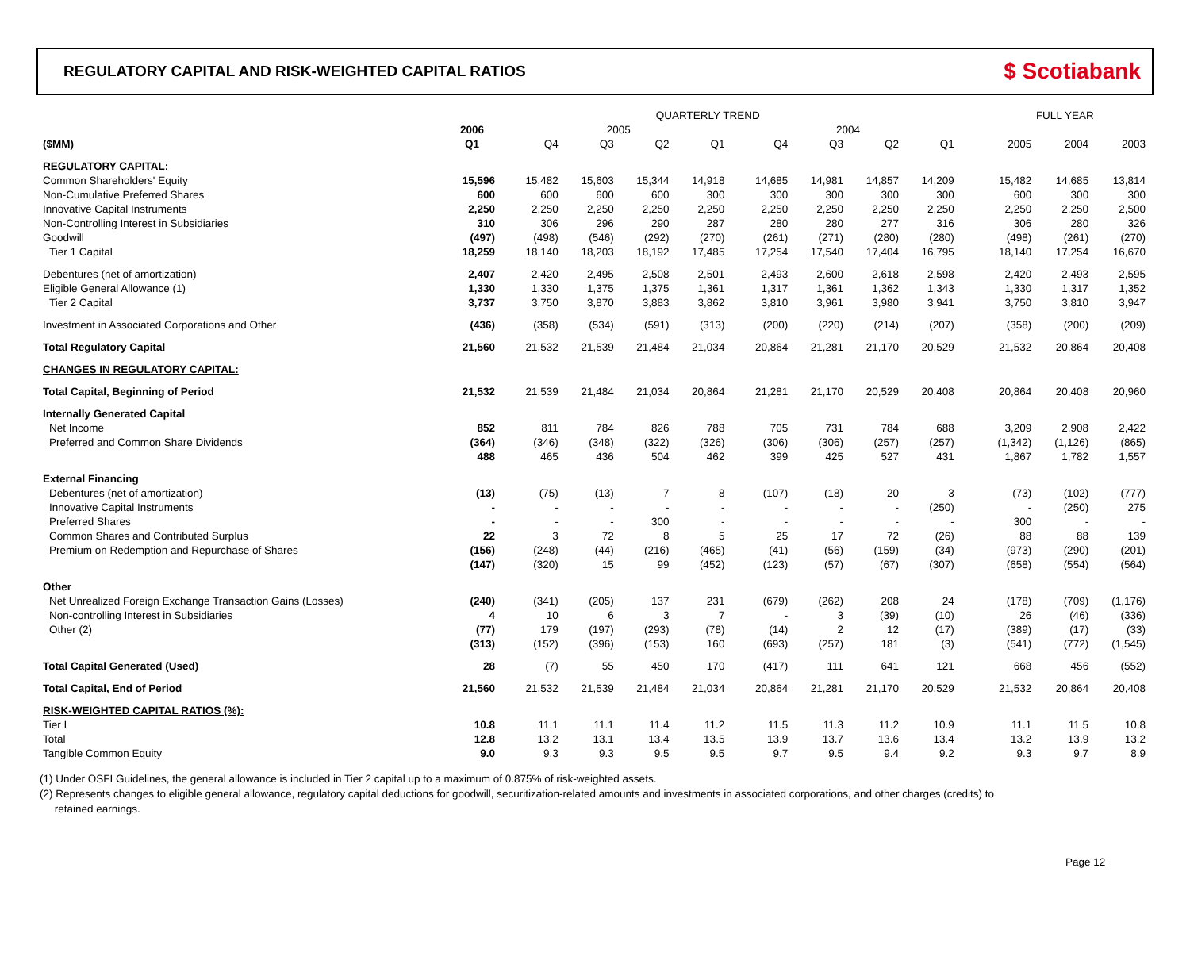REGULATORY CAPITAL AND RISK-WEIGHTED CAPITAL RATIOS
$ Scotiabank
| | QUARTERLY TREND | | | | | | | | | | | | | FULL YEAR | | |
| --- | --- | --- | --- | --- | --- | --- | --- | --- | --- | --- | --- | --- | --- | --- | --- | --- |
| | 2006 | | 2005 | | | | | 2004 | | | | | | | | |
| ($MM) | Q1 | | Q4 | Q3 | Q2 | Q1 | | Q4 | Q3 | Q2 | Q1 | | | 2005 | 2004 | 2003 |
| REGULATORY CAPITAL: | | | | | | | | | | | | | | | | |
| Common Shareholders' Equity | 15,596 | | 15,482 | 15,603 | 15,344 | 14,918 | | 14,685 | 14,981 | 14,857 | 14,209 | | | 15,482 | 14,685 | 13,814 |
| Non-Cumulative Preferred Shares | 600 | | 600 | 600 | 600 | 300 | | 300 | 300 | 300 | 300 | | | 600 | 300 | 300 |
| Innovative Capital Instruments | 2,250 | | 2,250 | 2,250 | 2,250 | 2,250 | | 2,250 | 2,250 | 2,250 | 2,250 | | | 2,250 | 2,250 | 2,500 |
| Non-Controlling Interest in Subsidiaries | 310 | | 306 | 296 | 290 | 287 | | 280 | 280 | 277 | 316 | | | 306 | 280 | 326 |
| Goodwill | (497) | | (498) | (546) | (292) | (270) | | (261) | (271) | (280) | (280) | | | (498) | (261) | (270) |
| Tier 1 Capital | 18,259 | | 18,140 | 18,203 | 18,192 | 17,485 | | 17,254 | 17,540 | 17,404 | 16,795 | | | 18,140 | 17,254 | 16,670 |
| Debentures (net of amortization) | 2,407 | | 2,420 | 2,495 | 2,508 | 2,501 | | 2,493 | 2,600 | 2,618 | 2,598 | | | 2,420 | 2,493 | 2,595 |
| Eligible General Allowance (1) | 1,330 | | 1,330 | 1,375 | 1,375 | 1,361 | | 1,317 | 1,361 | 1,362 | 1,343 | | | 1,330 | 1,317 | 1,352 |
| Tier 2 Capital | 3,737 | | 3,750 | 3,870 | 3,883 | 3,862 | | 3,810 | 3,961 | 3,980 | 3,941 | | | 3,750 | 3,810 | 3,947 |
| Investment in Associated Corporations and Other | (436) | | (358) | (534) | (591) | (313) | | (200) | (220) | (214) | (207) | | | (358) | (200) | (209) |
| Total Regulatory Capital | 21,560 | | 21,532 | 21,539 | 21,484 | 21,034 | | 20,864 | 21,281 | 21,170 | 20,529 | | | 21,532 | 20,864 | 20,408 |
| CHANGES IN REGULATORY CAPITAL: | | | | | | | | | | | | | | | | |
| Total Capital, Beginning of Period | 21,532 | | 21,539 | 21,484 | 21,034 | 20,864 | | 21,281 | 21,170 | 20,529 | 20,408 | | | 20,864 | 20,408 | 20,960 |
| Internally Generated Capital | | | | | | | | | | | | | | | | |
| Net Income | 852 | | 811 | 784 | 826 | 788 | | 705 | 731 | 784 | 688 | | | 3,209 | 2,908 | 2,422 |
| Preferred and Common Share Dividends | (364) | | (346) | (348) | (322) | (326) | | (306) | (306) | (257) | (257) | | | (1,342) | (1,126) | (865) |
| | 488 | | 465 | 436 | 504 | 462 | | 399 | 425 | 527 | 431 | | | 1,867 | 1,782 | 1,557 |
| External Financing | | | | | | | | | | | | | | | | |
| Debentures (net of amortization) | (13) | | (75) | (13) | 7 | 8 | | (107) | (18) | 20 | 3 | | | (73) | (102) | (777) |
| Innovative Capital Instruments | - | | - | - | - | - | | - | - | - | (250) | | | - | (250) | 275 |
| Preferred Shares | - | | - | - | 300 | - | | - | - | - | - | | | 300 | - | - |
| Common Shares and Contributed Surplus | 22 | | 3 | 72 | 8 | 5 | | 25 | 17 | 72 | (26) | | | 88 | 88 | 139 |
| Premium on Redemption and Repurchase of Shares | (156) | | (248) | (44) | (216) | (465) | | (41) | (56) | (159) | (34) | | | (973) | (290) | (201) |
| | (147) | | (320) | 15 | 99 | (452) | | (123) | (57) | (67) | (307) | | | (658) | (554) | (564) |
| Other | | | | | | | | | | | | | | | | |
| Net Unrealized Foreign Exchange Transaction Gains (Losses) | (240) | | (341) | (205) | 137 | 231 | | (679) | (262) | 208 | 24 | | | (178) | (709) | (1,176) |
| Non-controlling Interest in Subsidiaries | 4 | | 10 | 6 | 3 | 7 | | - | 3 | (39) | (10) | | | 26 | (46) | (336) |
| Other (2) | (77) | | 179 | (197) | (293) | (78) | | (14) | 2 | 12 | (17) | | | (389) | (17) | (33) |
| | (313) | | (152) | (396) | (153) | 160 | | (693) | (257) | 181 | (3) | | | (541) | (772) | (1,545) |
| Total Capital Generated (Used) | 28 | | (7) | 55 | 450 | 170 | | (417) | 111 | 641 | 121 | | | 668 | 456 | (552) |
| Total Capital, End of Period | 21,560 | | 21,532 | 21,539 | 21,484 | 21,034 | | 20,864 | 21,281 | 21,170 | 20,529 | | | 21,532 | 20,864 | 20,408 |
| RISK-WEIGHTED CAPITAL RATIOS (%): | | | | | | | | | | | | | | | | |
| Tier I | 10.8 | | 11.1 | 11.1 | 11.4 | 11.2 | | 11.5 | 11.3 | 11.2 | 10.9 | | | 11.1 | 11.5 | 10.8 |
| Total | 12.8 | | 13.2 | 13.1 | 13.4 | 13.5 | | 13.9 | 13.7 | 13.6 | 13.4 | | | 13.2 | 13.9 | 13.2 |
| Tangible Common Equity | 9.0 | | 9.3 | 9.3 | 9.5 | 9.5 | | 9.7 | 9.5 | 9.4 | 9.2 | | | 9.3 | 9.7 | 8.9 |
(1) Under OSFI Guidelines, the general allowance is included in Tier 2 capital up to a maximum of 0.875% of risk-weighted assets.
(2) Represents changes to eligible general allowance, regulatory capital deductions for goodwill, securitization-related amounts and investments in associated corporations, and other charges (credits) to
retained earnings.
Page 12